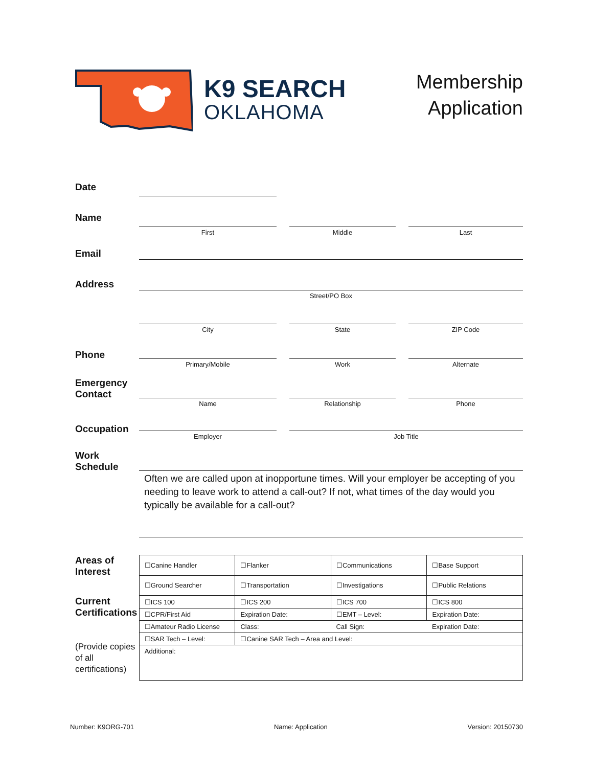K9 SEARCH
OKLAHOMA
Membership
Application
Date
Name
First Middle Last
Email
Address
Street/PO Box
City State ZIP Code
Phone
Primary/Mobile Work Alternate
Emergency Contact
Name Relationship Phone
Occupation
Employer Job Title
Work Schedule
Often we are called upon at inopportune times. Will your employer be accepting of you needing to leave work to attend a call-out? If not, what times of the day would you typically be available for a call-out?
Areas of Interest
| ☐Canine Handler | ☐Flanker | ☐Communications | ☐Base Support |
| ☐Ground Searcher | ☐Transportation | ☐Investigations | ☐Public Relations |
Current Certifications
(Provide copies of all certifications)
| ☐ICS 100 | ☐ICS 200 | ☐ICS 700 | ☐ICS 800 |
| ☐CPR/First Aid | Expiration Date: | ☐EMT – Level: | Expiration Date: |
| ☐Amateur Radio License | Class: | Call Sign: | Expiration Date: |
| ☐SAR Tech – Level: | ☐Canine SAR Tech – Area and Level: | | |
| Additional: | | | |
Number: K9ORG-701 Name: Application Version: 20150730